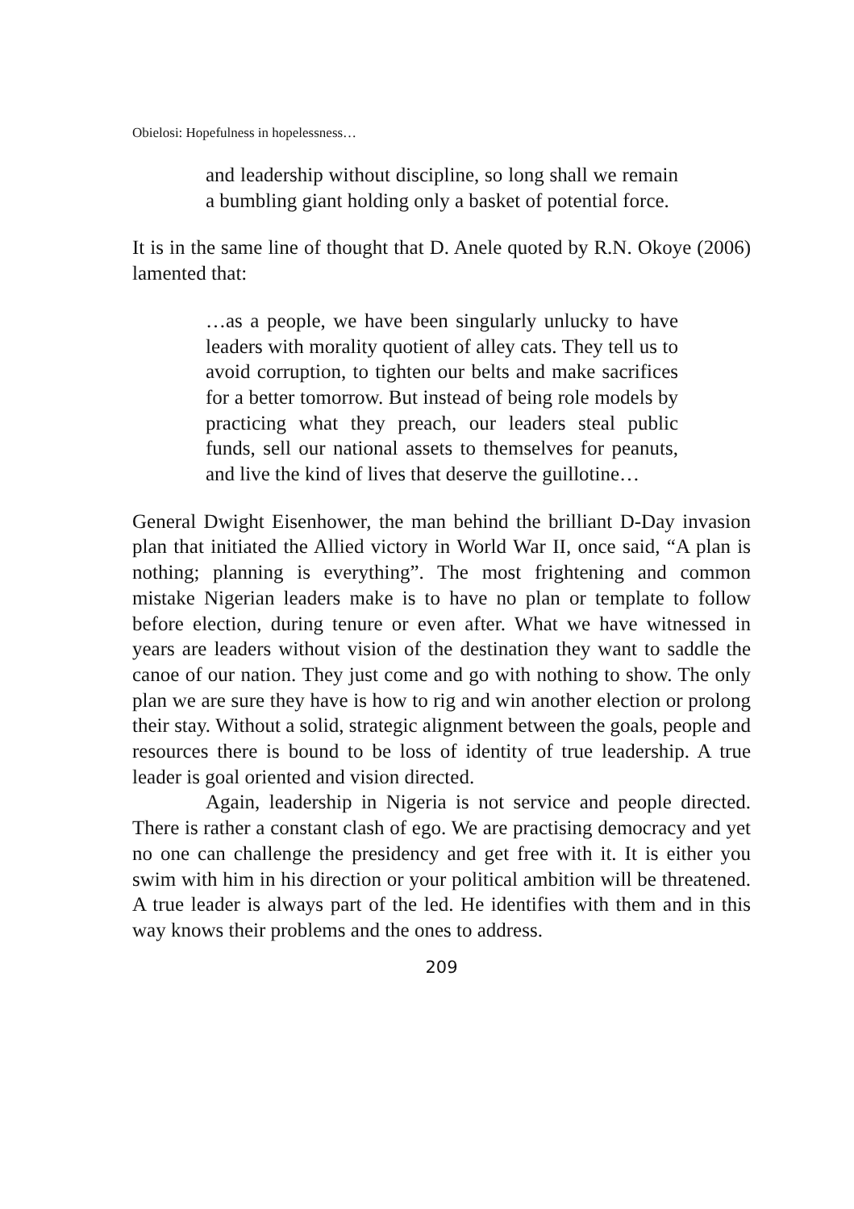Obielosi: Hopefulness in hopelessness…
and leadership without discipline, so long shall we remain a bumbling giant holding only a basket of potential force.
It is in the same line of thought that D. Anele quoted by R.N. Okoye (2006) lamented that:
…as a people, we have been singularly unlucky to have leaders with morality quotient of alley cats. They tell us to avoid corruption, to tighten our belts and make sacrifices for a better tomorrow. But instead of being role models by practicing what they preach, our leaders steal public funds, sell our national assets to themselves for peanuts, and live the kind of lives that deserve the guillotine…
General Dwight Eisenhower, the man behind the brilliant D-Day invasion plan that initiated the Allied victory in World War II, once said, “A plan is nothing; planning is everything”. The most frightening and common mistake Nigerian leaders make is to have no plan or template to follow before election, during tenure or even after. What we have witnessed in years are leaders without vision of the destination they want to saddle the canoe of our nation. They just come and go with nothing to show. The only plan we are sure they have is how to rig and win another election or prolong their stay. Without a solid, strategic alignment between the goals, people and resources there is bound to be loss of identity of true leadership. A true leader is goal oriented and vision directed.
Again, leadership in Nigeria is not service and people directed. There is rather a constant clash of ego. We are practising democracy and yet no one can challenge the presidency and get free with it. It is either you swim with him in his direction or your political ambition will be threatened. A true leader is always part of the led. He identifies with them and in this way knows their problems and the ones to address.
209